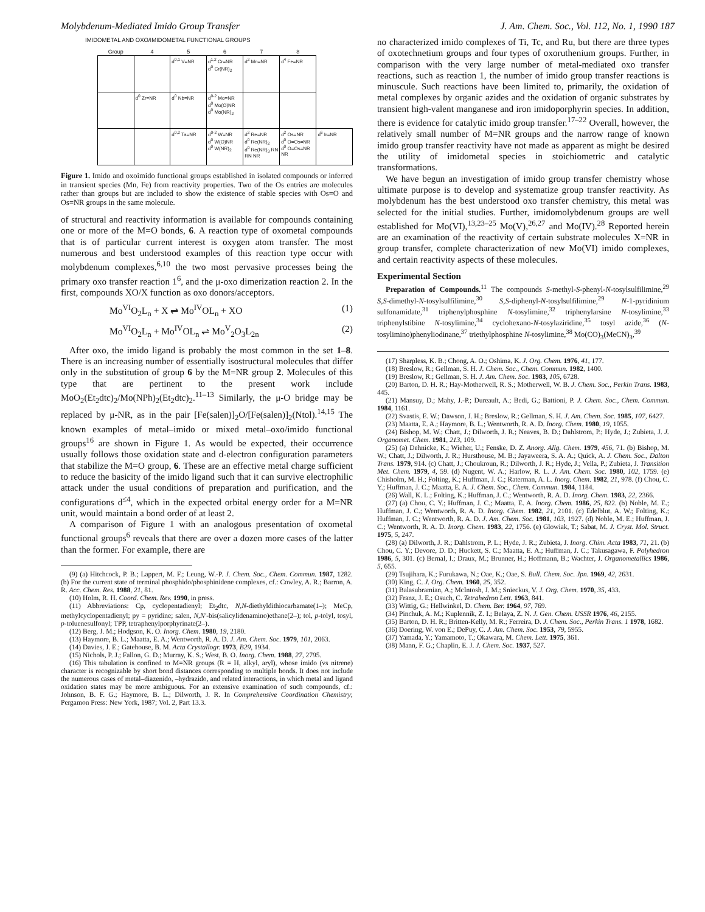Molybdenum-Mediated Imido Group Transfer J. Am. Chem. Soc., Vol. 112, No. 1, 1990 187
IMIDOMETAL AND OXO/IMIDOMETAL FUNCTIONAL GROUPS
| Group | 4 | 5 | 6 | 7 | 8 | |
| --- | --- | --- | --- | --- | --- | --- |
| | | d<sup>0,1</sup> V=NR | d<sup>1,2</sup> Cr=NR d<sup>0</sup> Cr(NR)<sub>2</sub> | d<sup>2</sup> Mn=NR | d<sup>4</sup> Fe=NR | |
| | d<sup>0</sup> Zr=NR | d<sup>0</sup> Nb=NR | d<sup>0-2</sup> Mo=NR d<sup>0</sup> Mo(O)NR d<sup>0</sup> Mo(NR)<sub>2</sub> | | | |
| | | d<sup>0,2</sup> Ta=NR | d<sup>0-2</sup> W=NR d<sup>0</sup> W(O)NR d<sup>0</sup> W(NR)<sub>2</sub> | d<sup>2</sup> Re=NR d<sup>0</sup> Re(NR)<sub>2</sub> d<sup>0</sup> Re(NR)<sub>3</sub> RN RN NR | d<sup>2</sup> Os=NR d<sup>0</sup> O=Os=NR d<sup>0</sup> O=Os=NR NR | d<sup>6</sup> Ir=NR |
Figure 1. Imido and oxoimido functional groups established in isolated compounds or inferred in transient species (Mn, Fe) from reactivity properties. Two of the Os entries are molecules rather than groups but are included to show the existence of stable species with Os=O and Os=NR groups in the same molecule.
of structural and reactivity information is available for compounds containing one or more of the M=O bonds, 6. A reaction type of oxometal compounds that is of particular current interest is oxygen atom transfer. The most numerous and best understood examples of this reaction type occur with molybdenum complexes,<sup>6,10</sup> the two most pervasive processes being the primary oxo transfer reaction 1<sup>6</sup>, and the μ-oxo dimerization reaction 2. In the first, compounds XO/X function as oxo donors/acceptors.
Mo<sup>VI</sup>O<sub>2</sub>L<sub>n</sub> + X ⇌ Mo<sup>IV</sup>OL<sub>n</sub> + XO (1)
Mo<sup>VI</sup>O<sub>2</sub>L<sub>n</sub> + Mo<sup>IV</sup>OL<sub>n</sub> ⇌ Mo<sup>V</sup><sub>2</sub>O<sub>3</sub>L<sub>2n</sub> (2)
After oxo, the imido ligand is probably the most common in the set 1–8. There is an increasing number of essentially isostructural molecules that differ only in the substitution of group 6 by the M=NR group 2. Molecules of this type that are pertinent to the present work include MoO<sub>2</sub>(Et<sub>2</sub>dtc)<sub>2</sub>/Mo(NPh)<sub>2</sub>(Et<sub>2</sub>dtc)<sub>2</sub>.<sup>11–13</sup> Similarly, the μ-O bridge may be replaced by μ-NR, as in the pair [Fe(salen)]<sub>2</sub>O/[Fe(salen)]<sub>2</sub>(Ntol).<sup>14,15</sup> The known examples of metal–imido or mixed metal–oxo/imido functional groups<sup>16</sup> are shown in Figure 1. As would be expected, their occurrence usually follows those oxidation state and d-electron configuration parameters that stabilize the M=O group, 6. These are an effective metal charge sufficient to reduce the basicity of the imido ligand such that it can survive electrophilic attack under the usual conditions of preparation and purification, and the configurations d<sup>≤4</sup>, which in the expected orbital energy order for a M=NR unit, would maintain a bond order of at least 2.
A comparison of Figure 1 with an analogous presentation of oxometal functional groups<sup>6</sup> reveals that there are over a dozen more cases of the latter than the former. For example, there are
(9) (a) Hitchcock, P. B.; Lappert, M. F.; Leung, W.-P. J. Chem. Soc., Chem. Commun. 1987, 1282. (b) For the current state of terminal phosphido/phosphinidene complexes, cf.: Cowley, A. R.; Barron, A. R. Acc. Chem. Res. 1988, 21, 81.
(10) Holm, R. H. Coord. Chem. Rev. 1990, in press.
(11) Abbreviations: Cp, cyclopentadienyl; Et<sub>2</sub>dtc, N,N-diethyldithiocarbamate(1–); MeCp, methylcyclopentadienyl; py = pyridine; salen, N,N′-bis(salicylidenamino)ethane(2–); tol, p-tolyl, tosyl, p-toluenesulfonyl; TPP, tetraphenylporphyrinate(2–).
(12) Berg, J. M.; Hodgson, K. O. Inorg. Chem. 1980, 19, 2180.
(13) Haymore, B. L.; Maatta, E. A.; Wentworth, R. A. D. J. Am. Chem. Soc. 1979, 101, 2063.
(14) Davies, J. E.; Gatehouse, B. M. Acta Crystallogr. 1973, B29, 1934.
(15) Nichols, P. J.; Fallon, G. D.; Murray, K. S.; West, B. O. Inorg. Chem. 1988, 27, 2795.
(16) This tabulation is confined to M=NR groups (R = H, alkyl, aryl), whose imido (vs nitrene) character is recognizable by short bond distances corresponding to multiple bonds. It does not include the numerous cases of metal–diazenido, –hydrazido, and related interactions, in which metal and ligand oxidation states may be more ambiguous. For an extensive examination of such compounds, cf.: Johnson, B. F. G.; Haymore, B. L.; Dilworth, J. R. In Comprehensive Coordination Chemistry; Pergamon Press: New York, 1987; Vol. 2, Part 13.3.
no characterized imido complexes of Ti, Tc, and Ru, but there are three types of oxotechnetium groups and four types of oxoruthenium groups. Further, in comparison with the very large number of metal-mediated oxo transfer reactions, such as reaction 1, the number of imido group transfer reactions is minuscule. Such reactions have been limited to, primarily, the oxidation of metal complexes by organic azides and the oxidation of organic substrates by transient high-valent manganese and iron imidoporphyrin species. In addition, there is evidence for catalytic imido group transfer.<sup>17–22</sup> Overall, however, the relatively small number of M=NR groups and the narrow range of known imido group transfer reactivity have not made as apparent as might be desired the utility of imidometal species in stoichiometric and catalytic transformations.
We have begun an investigation of imido group transfer chemistry whose ultimate purpose is to develop and systematize group transfer reactivity. As molybdenum has the best understood oxo transfer chemistry, this metal was selected for the initial studies. Further, imidomolybdenum groups are well established for Mo(VI),<sup>13,23–25</sup> Mo(V),<sup>26,27</sup> and Mo(IV).<sup>28</sup> Reported herein are an examination of the reactivity of certain substrate molecules X=NR in group transfer, complete characterization of new Mo(VI) imido complexes, and certain reactivity aspects of these molecules.
Experimental Section
Preparation of Compounds.<sup>11</sup> The compounds S-methyl-S-phenyl-N-tosylsulfilimine,<sup>29</sup> S,S-dimethyl-N-tosylsulfilimine,<sup>30</sup> S,S-diphenyl-N-tosylsulfilimine,<sup>29</sup> N-1-pyridinium sulfonamidate,<sup>31</sup> triphenylphosphine N-tosylimine,<sup>32</sup> triphenylarsine N-tosylimine,<sup>33</sup> triphenylstibine N-tosylimine,<sup>34</sup> cyclohexano-N-tosylaziridine,<sup>35</sup> tosyl azide,<sup>36</sup> (N-tosylimino)phenyliodinane,<sup>37</sup> triethylphosphine N-tosylimine,<sup>38</sup> Mo(CO)<sub>3</sub>(MeCN)<sub>3</sub>,<sup>39</sup>
(17) Sharpless, K. B.; Chong, A. O.; Oshima, K. J. Org. Chem. 1976, 41, 177.
(18) Breslow, R.; Gellman, S. H. J. Chem. Soc., Chem. Commun. 1982, 1400.
(19) Breslow, R.; Gellman, S. H. J. Am. Chem. Soc. 1983, 105, 6728.
(20) Barton, D. H. R.; Hay-Motherwell, R. S.; Motherwell, W. B. J. Chem. Soc., Perkin Trans. 1983, 445.
(21) Mansuy, D.; Mahy, J.-P.; Dureault, A.; Bedi, G.; Battioni, P. J. Chem. Soc., Chem. Commun. 1984, 1161.
(22) Svastis, E. W.; Dawson, J. H.; Breslow, R.; Gellman, S. H. J. Am. Chem. Soc. 1985, 107, 6427.
(23) Maatta, E. A.; Haymore, B. L.; Wentworth, R. A. D. Inorg. Chem. 1980, 19, 1055.
(24) Bishop, M. W.; Chatt, J.; Dilworth, J. R.; Neaves, B. D.; Dahlstrom, P.; Hyde, J.; Zubieta, J. J. Organomet. Chem. 1981, 213, 109.
(25) (a) Dehnicke, K.; Wieher, U.; Fenske, D. Z. Anorg. Allg. Chem. 1979, 456, 71. (b) Bishop, M. W.; Chatt, J.; Dilworth, J. R.; Hursthouse, M. B.; Jayaweera, S. A. A.; Quick, A. J. Chem. Soc., Dalton Trans. 1979, 914. (c) Chatt, J.; Choukroun, R.; Dilworth, J. R.; Hyde, J.; Vella, P.; Zubieta, J. Transition Met. Chem. 1979, 4, 59. (d) Nugent, W. A.; Harlow, R. L. J. Am. Chem. Soc. 1980, 102, 1759. (e) Chisholm, M. H.; Folting, K.; Huffman, J. C.; Raterman, A. L. Inorg. Chem. 1982, 21, 978. (f) Chou, C. Y.; Huffman, J. C.; Maatta, E. A. J. Chem. Soc., Chem. Commun. 1984, 1184.
(26) Wall, K. L.; Folting, K.; Huffman, J. C.; Wentworth, R. A. D. Inorg. Chem. 1983, 22, 2366.
(27) (a) Chou, C. Y.; Huffman, J. C.; Maatta, E. A. Inorg. Chem. 1986, 25, 822. (b) Noble, M. E.; Huffman, J. C.; Wentworth, R. A. D. Inorg. Chem. 1982, 21, 2101. (c) Edelblut, A. W.; Folting, K.; Huffman, J. C.; Wentworth, R. A. D. J. Am. Chem. Soc. 1981, 103, 1927. (d) Noble, M. E.; Huffman, J. C.; Wentworth, R. A. D. Inorg. Chem. 1983, 22, 1756. (e) Glowiak, T.; Sabat, M. J. Cryst. Mol. Struct. 1975, 5, 247.
(28) (a) Dilworth, J. R.; Dahlstrom, P. L.; Hyde, J. R.; Zubieta, J. Inorg. Chim. Acta 1983, 71, 21. (b) Chou, C. Y.; Devore, D. D.; Huckett, S. C.; Maatta, E. A.; Huffman, J. C.; Takusagawa, F. Polyhedron 1986, 5, 301. (c) Bernal, I.; Draux, M.; Brunner, H.; Hoffmann, B.; Wachter, J. Organometallics 1986, 5, 655.
(29) Tsujihara, K.; Furukawa, N.; Oae, K.; Oae, S. Bull. Chem. Soc. Jpn. 1969, 42, 2631.
(30) King, C. J. Org. Chem. 1960, 25, 352.
(31) Balasubramian, A.; McIntosh, J. M.; Snieckus, V. J. Org. Chem. 1970, 35, 433.
(32) Franz, J. E.; Osuch, C. Tetrahedron Lett. 1963, 841.
(33) Wittig, G.; Hellwinkel, D. Chem. Ber. 1964, 97, 769.
(34) Pinchuk, A. M.; Kuplennik, Z. I.; Belaya, Z. N. J. Gen. Chem. USSR 1976, 46, 2155.
(35) Barton, D. H. R.; Britten-Kelly, M. R.; Ferreira, D. J. Chem. Soc., Perkin Trans. 1 1978, 1682.
(36) Doering, W. von E.; DePuy, C. J. Am. Chem. Soc. 1953, 79, 5955.
(37) Yamada, Y.; Yamamoto, T.; Okawara, M. Chem. Lett. 1975, 361.
(38) Mann, F. G.; Chaplin, E. J. J. Chem. Soc. 1937, 527.